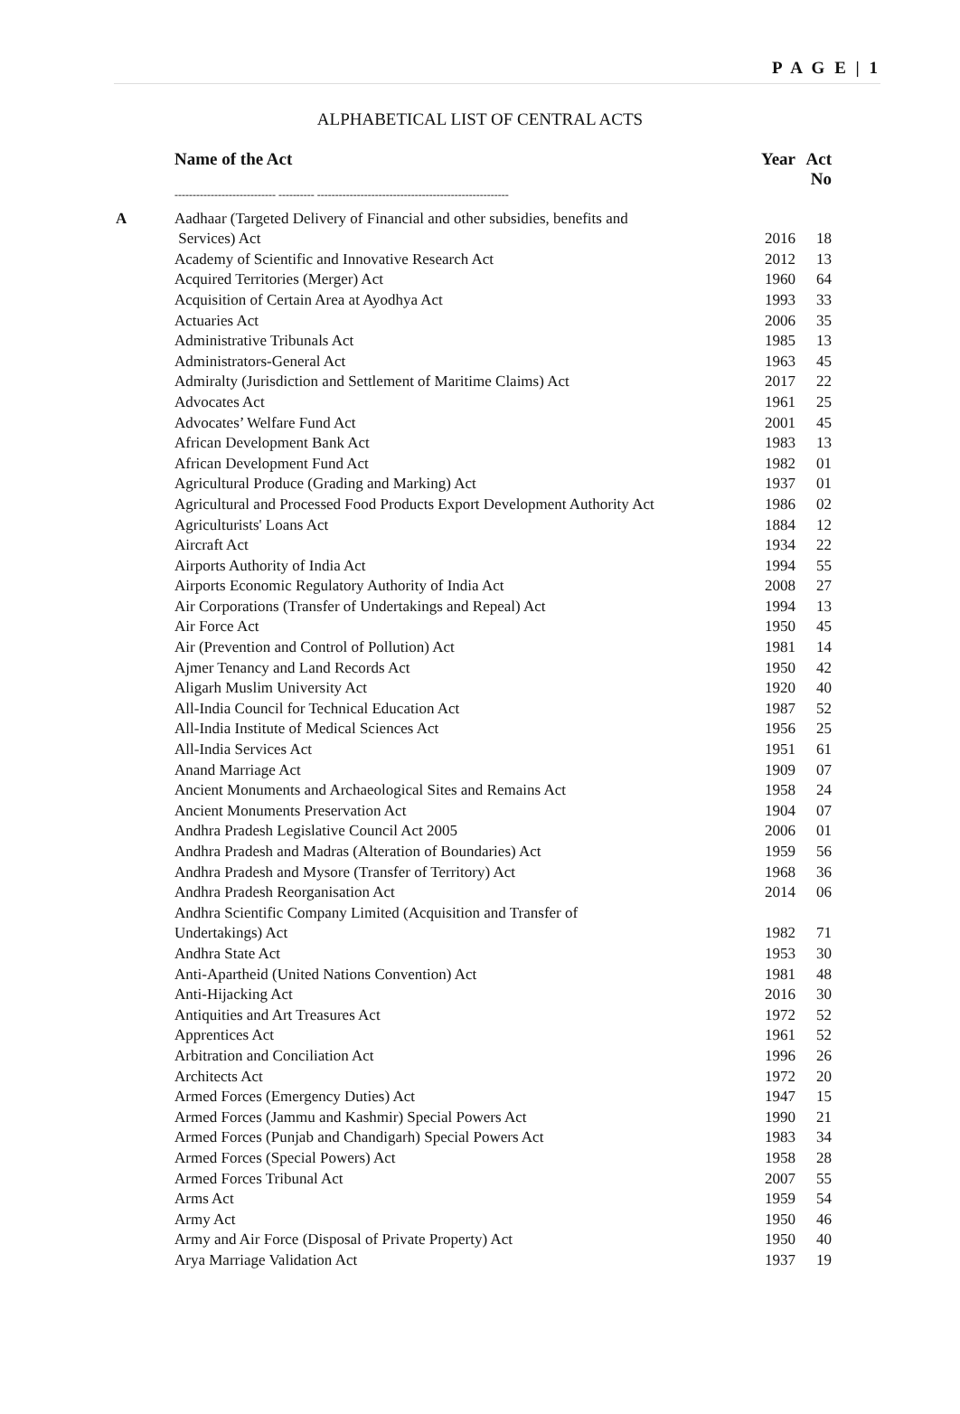P A G E | 1
ALPHABETICAL LIST OF CENTRAL ACTS
| | Name of the Act | Year | Act No |
| --- | --- | --- | --- |
| | ---------------------------- ---------- ----------------------------------------------------- | | |
| A | Aadhaar (Targeted Delivery of Financial and other subsidies, benefits and | | |
| | Services) Act | 2016 | 18 |
| | Academy of Scientific and Innovative Research Act | 2012 | 13 |
| | Acquired Territories (Merger) Act | 1960 | 64 |
| | Acquisition of Certain Area at Ayodhya Act | 1993 | 33 |
| | Actuaries Act | 2006 | 35 |
| | Administrative Tribunals Act | 1985 | 13 |
| | Administrators-General Act | 1963 | 45 |
| | Admiralty (Jurisdiction and Settlement of Maritime Claims) Act | 2017 | 22 |
| | Advocates Act | 1961 | 25 |
| | Advocates’ Welfare Fund Act | 2001 | 45 |
| | African Development Bank Act | 1983 | 13 |
| | African Development Fund Act | 1982 | 01 |
| | Agricultural Produce (Grading and Marking) Act | 1937 | 01 |
| | Agricultural and Processed Food Products Export Development Authority Act | 1986 | 02 |
| | Agriculturists' Loans Act | 1884 | 12 |
| | Aircraft Act | 1934 | 22 |
| | Airports Authority of India Act | 1994 | 55 |
| | Airports Economic Regulatory Authority of India Act | 2008 | 27 |
| | Air Corporations (Transfer of Undertakings and Repeal) Act | 1994 | 13 |
| | Air Force Act | 1950 | 45 |
| | Air (Prevention and Control of Pollution) Act | 1981 | 14 |
| | Ajmer Tenancy and Land Records Act | 1950 | 42 |
| | Aligarh Muslim University Act | 1920 | 40 |
| | All-India Council for Technical Education Act | 1987 | 52 |
| | All-India Institute of Medical Sciences Act | 1956 | 25 |
| | All-India Services Act | 1951 | 61 |
| | Anand Marriage Act | 1909 | 07 |
| | Ancient Monuments and Archaeological Sites and Remains Act | 1958 | 24 |
| | Ancient Monuments Preservation Act | 1904 | 07 |
| | Andhra Pradesh Legislative Council Act 2005 | 2006 | 01 |
| | Andhra Pradesh and Madras (Alteration of Boundaries) Act | 1959 | 56 |
| | Andhra Pradesh and Mysore (Transfer of Territory) Act | 1968 | 36 |
| | Andhra Pradesh Reorganisation Act | 2014 | 06 |
| | Andhra Scientific Company Limited (Acquisition and Transfer of | | |
| | Undertakings) Act | 1982 | 71 |
| | Andhra State Act | 1953 | 30 |
| | Anti-Apartheid (United Nations Convention) Act | 1981 | 48 |
| | Anti-Hijacking Act | 2016 | 30 |
| | Antiquities and Art Treasures Act | 1972 | 52 |
| | Apprentices Act | 1961 | 52 |
| | Arbitration and Conciliation Act | 1996 | 26 |
| | Architects Act | 1972 | 20 |
| | Armed Forces (Emergency Duties) Act | 1947 | 15 |
| | Armed Forces (Jammu and Kashmir) Special Powers Act | 1990 | 21 |
| | Armed Forces (Punjab and Chandigarh) Special Powers Act | 1983 | 34 |
| | Armed Forces (Special Powers) Act | 1958 | 28 |
| | Armed Forces Tribunal Act | 2007 | 55 |
| | Arms Act | 1959 | 54 |
| | Army Act | 1950 | 46 |
| | Army and Air Force (Disposal of Private Property) Act | 1950 | 40 |
| | Arya Marriage Validation Act | 1937 | 19 |